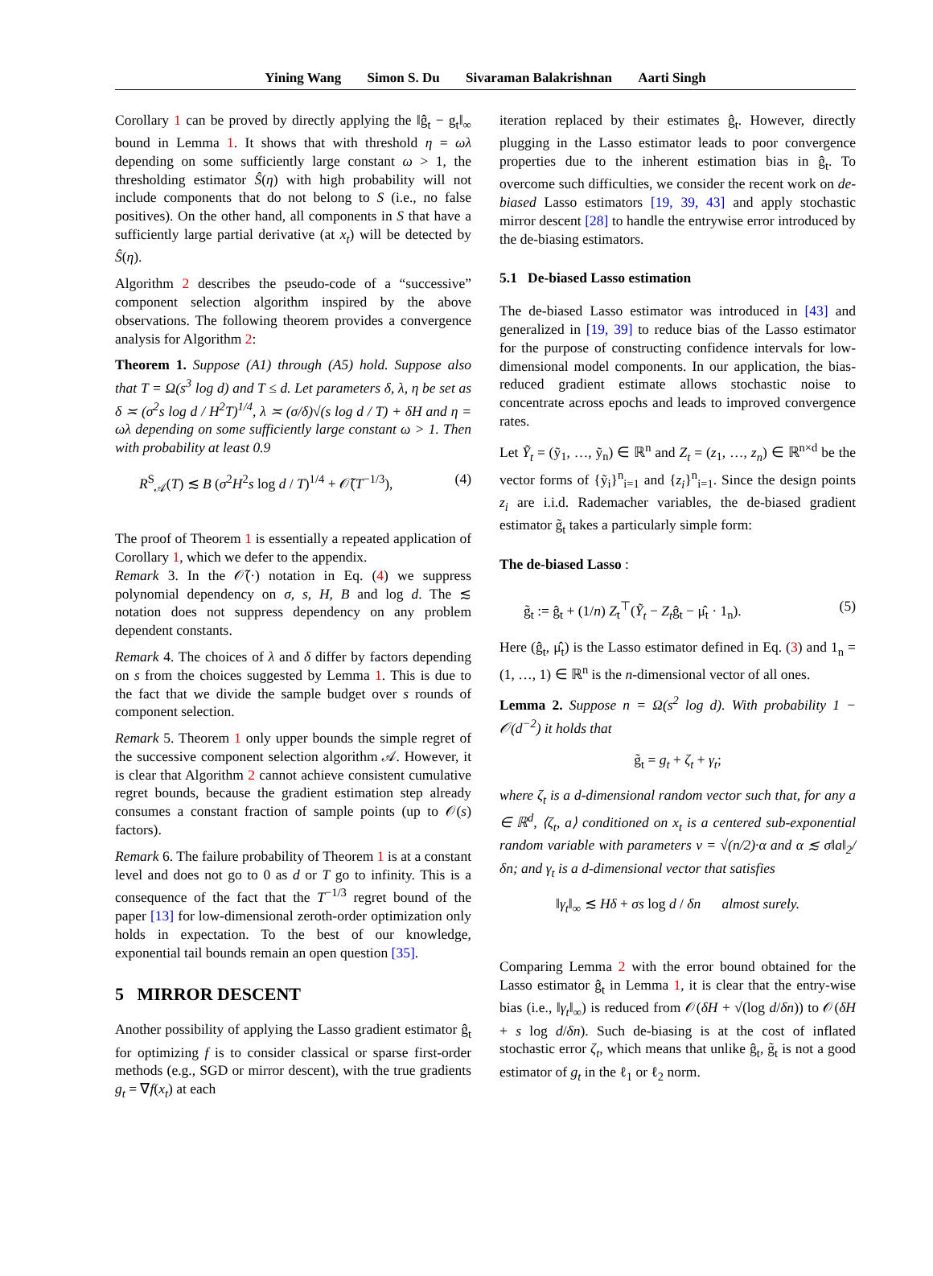Yining Wang Simon S. Du Sivaraman Balakrishnan Aarti Singh
Corollary 1 can be proved by directly applying the ‖ĝ<sub>t</sub> − g<sub>t</sub>‖<sub>∞</sub> bound in Lemma 1. It shows that with threshold η = ωλ depending on some sufficiently large constant ω > 1, the thresholding estimator Ŝ(η) with high probability will not include components that do not belong to S (i.e., no false positives). On the other hand, all components in S that have a sufficiently large partial derivative (at x<sub>t</sub>) will be detected by Ŝ(η).
Algorithm 2 describes the pseudo-code of a “successive” component selection algorithm inspired by the above observations. The following theorem provides a convergence analysis for Algorithm 2:
Theorem 1. Suppose (A1) through (A5) hold. Suppose also that T = Ω(s<sup>3</sup> log d) and T ≤ d. Let parameters δ, λ, η be set as δ ≍ (σ<sup>2</sup>s log d / H<sup>2</sup>T)<sup>1/4</sup>, λ ≍ (σ/δ)√(s log d / T) + δH and η = ωλ depending on some sufficiently large constant ω > 1. Then with probability at least 0.9
R<sup>S</sup><sub>𝒜</sub>(T) ≲ B (σ<sup>2</sup>H<sup>2</sup>s log d / T)<sup>1/4</sup> + 𝒪̃(T<sup>−1/3</sup>), (4)
The proof of Theorem 1 is essentially a repeated application of Corollary 1, which we defer to the appendix.
Remark 3. In the 𝒪̃(·) notation in Eq. (4) we suppress polynomial dependency on σ, s, H, B and log d. The ≲ notation does not suppress dependency on any problem dependent constants.
Remark 4. The choices of λ and δ differ by factors depending on s from the choices suggested by Lemma 1. This is due to the fact that we divide the sample budget over s rounds of component selection.
Remark 5. Theorem 1 only upper bounds the simple regret of the successive component selection algorithm 𝒜. However, it is clear that Algorithm 2 cannot achieve consistent cumulative regret bounds, because the gradient estimation step already consumes a constant fraction of sample points (up to 𝒪(s) factors).
Remark 6. The failure probability of Theorem 1 is at a constant level and does not go to 0 as d or T go to infinity. This is a consequence of the fact that the T<sup>−1/3</sup> regret bound of the paper [13] for low-dimensional zeroth-order optimization only holds in expectation. To the best of our knowledge, exponential tail bounds remain an open question [35].
5 MIRROR DESCENT
Another possibility of applying the Lasso gradient estimator ĝ<sub>t</sub> for optimizing f is to consider classical or sparse first-order methods (e.g., SGD or mirror descent), with the true gradients g<sub>t</sub> = ∇f(x<sub>t</sub>) at each
iteration replaced by their estimates ĝ<sub>t</sub>. However, directly plugging in the Lasso estimator leads to poor convergence properties due to the inherent estimation bias in ĝ<sub>t</sub>. To overcome such difficulties, we consider the recent work on de-biased Lasso estimators [19, 39, 43] and apply stochastic mirror descent [28] to handle the entrywise error introduced by the de-biasing estimators.
5.1 De-biased Lasso estimation
The de-biased Lasso estimator was introduced in [43] and generalized in [19, 39] to reduce bias of the Lasso estimator for the purpose of constructing confidence intervals for low-dimensional model components. In our application, the bias-reduced gradient estimate allows stochastic noise to concentrate across epochs and leads to improved convergence rates.
Let Ỹ<sub>t</sub> = (ỹ<sub>1</sub>, …, ỹ<sub>n</sub>) ∈ ℝ<sup>n</sup> and Z<sub>t</sub> = (z<sub>1</sub>, …, z<sub>n</sub>) ∈ ℝ<sup>n×d</sup> be the vector forms of {ỹ<sub>i</sub>}<sup>n</sup><sub>i=1</sub> and {z<sub>i</sub>}<sup>n</sup><sub>i=1</sub>. Since the design points z<sub>i</sub> are i.i.d. Rademacher variables, the de-biased gradient estimator g̃<sub>t</sub> takes a particularly simple form:
The de-biased Lasso :
g̃<sub>t</sub> := ĝ<sub>t</sub> + (1/n) Z<sub>t</sub><sup>⊤</sup>(Ỹ<sub>t</sub> − Z<sub>t</sub>ĝ<sub>t</sub> − μ̂<sub>t</sub> · 1<sub>n</sub>). (5)
Here (ĝ<sub>t</sub>, μ̂<sub>t</sub>) is the Lasso estimator defined in Eq. (3) and 1<sub>n</sub> = (1, …, 1) ∈ ℝ<sup>n</sup> is the n-dimensional vector of all ones.
Lemma 2. Suppose n = Ω(s<sup>2</sup> log d). With probability 1 − 𝒪(d<sup>−2</sup>) it holds that
g̃<sub>t</sub> = g<sub>t</sub> + ζ<sub>t</sub> + γ<sub>t</sub>;
where ζ<sub>t</sub> is a d-dimensional random vector such that, for any a ∈ ℝ<sup>d</sup>, ⟨ζ<sub>t</sub>, a⟩ conditioned on x<sub>t</sub> is a centered sub-exponential random variable with parameters ν = √(n/2)·α and α ≲ σ‖a‖<sub>2</sub>/δn; and γ<sub>t</sub> is a d-dimensional vector that satisfies
‖γ<sub>t</sub>‖<sub>∞</sub> ≲ Hδ + σs log d / δn almost surely.
Comparing Lemma 2 with the error bound obtained for the Lasso estimator ĝ<sub>t</sub> in Lemma 1, it is clear that the entry-wise bias (i.e., ‖γ<sub>t</sub>‖<sub>∞</sub>) is reduced from 𝒪(δH + √(log d/δn)) to 𝒪(δH + s log d/δn). Such de-biasing is at the cost of inflated stochastic error ζ<sub>t</sub>, which means that unlike ĝ<sub>t</sub>, g̃<sub>t</sub> is not a good estimator of g<sub>t</sub> in the ℓ<sub>1</sub> or ℓ<sub>2</sub> norm.